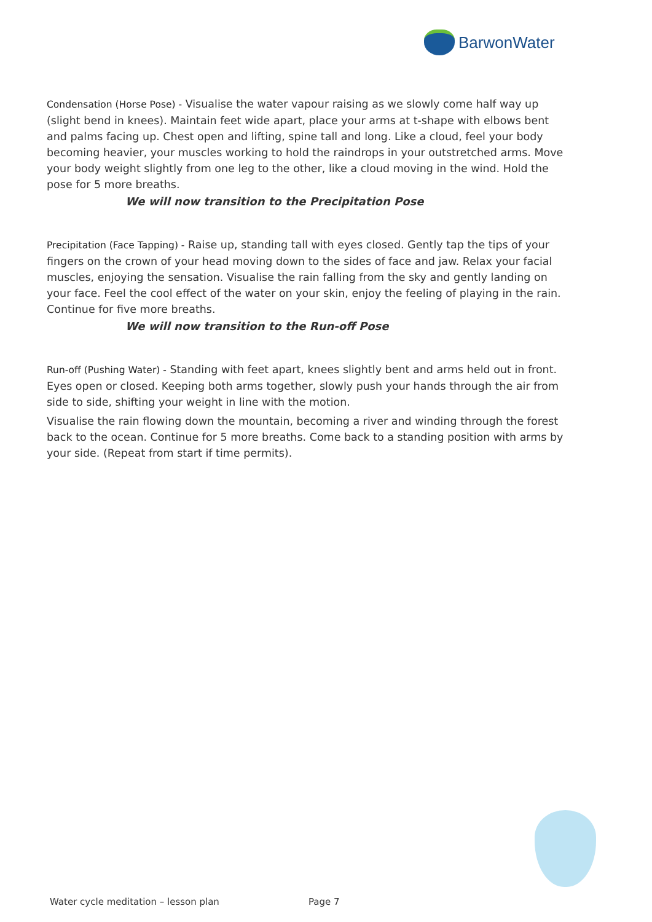BarwonWater
Condensation (Horse Pose) - Visualise the water vapour raising as we slowly come half way up (slight bend in knees). Maintain feet wide apart, place your arms at t-shape with elbows bent and palms facing up. Chest open and lifting, spine tall and long. Like a cloud, feel your body becoming heavier, your muscles working to hold the raindrops in your outstretched arms. Move your body weight slightly from one leg to the other, like a cloud moving in the wind. Hold the pose for 5 more breaths.
We will now transition to the Precipitation Pose
Precipitation (Face Tapping) - Raise up, standing tall with eyes closed. Gently tap the tips of your fingers on the crown of your head moving down to the sides of face and jaw. Relax your facial muscles, enjoying the sensation. Visualise the rain falling from the sky and gently landing on your face. Feel the cool effect of the water on your skin, enjoy the feeling of playing in the rain. Continue for five more breaths.
We will now transition to the Run-off Pose
Run-off (Pushing Water) - Standing with feet apart, knees slightly bent and arms held out in front. Eyes open or closed. Keeping both arms together, slowly push your hands through the air from side to side, shifting your weight in line with the motion.
Visualise the rain flowing down the mountain, becoming a river and winding through the forest back to the ocean. Continue for 5 more breaths. Come back to a standing position with arms by your side. (Repeat from start if time permits).
Water cycle meditation – lesson plan
Page 7